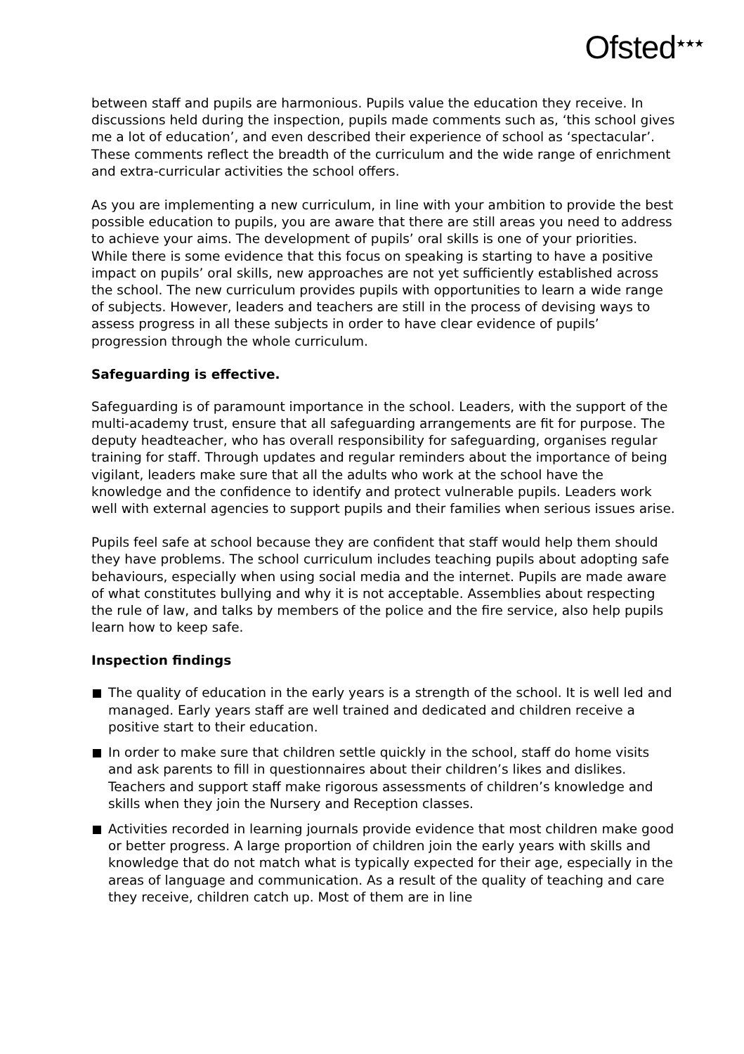Ofsted<sup>★★★</sup>
between staff and pupils are harmonious. Pupils value the education they receive. In discussions held during the inspection, pupils made comments such as, ‘this school gives me a lot of education’, and even described their experience of school as ‘spectacular’. These comments reflect the breadth of the curriculum and the wide range of enrichment and extra-curricular activities the school offers.
As you are implementing a new curriculum, in line with your ambition to provide the best possible education to pupils, you are aware that there are still areas you need to address to achieve your aims. The development of pupils’ oral skills is one of your priorities. While there is some evidence that this focus on speaking is starting to have a positive impact on pupils’ oral skills, new approaches are not yet sufficiently established across the school. The new curriculum provides pupils with opportunities to learn a wide range of subjects. However, leaders and teachers are still in the process of devising ways to assess progress in all these subjects in order to have clear evidence of pupils’ progression through the whole curriculum.
Safeguarding is effective.
Safeguarding is of paramount importance in the school. Leaders, with the support of the multi-academy trust, ensure that all safeguarding arrangements are fit for purpose. The deputy headteacher, who has overall responsibility for safeguarding, organises regular training for staff. Through updates and regular reminders about the importance of being vigilant, leaders make sure that all the adults who work at the school have the knowledge and the confidence to identify and protect vulnerable pupils. Leaders work well with external agencies to support pupils and their families when serious issues arise.
Pupils feel safe at school because they are confident that staff would help them should they have problems. The school curriculum includes teaching pupils about adopting safe behaviours, especially when using social media and the internet. Pupils are made aware of what constitutes bullying and why it is not acceptable. Assemblies about respecting the rule of law, and talks by members of the police and the fire service, also help pupils learn how to keep safe.
Inspection findings
The quality of education in the early years is a strength of the school. It is well led and managed. Early years staff are well trained and dedicated and children receive a positive start to their education.
In order to make sure that children settle quickly in the school, staff do home visits and ask parents to fill in questionnaires about their children’s likes and dislikes. Teachers and support staff make rigorous assessments of children’s knowledge and skills when they join the Nursery and Reception classes.
Activities recorded in learning journals provide evidence that most children make good or better progress. A large proportion of children join the early years with skills and knowledge that do not match what is typically expected for their age, especially in the areas of language and communication. As a result of the quality of teaching and care they receive, children catch up. Most of them are in line